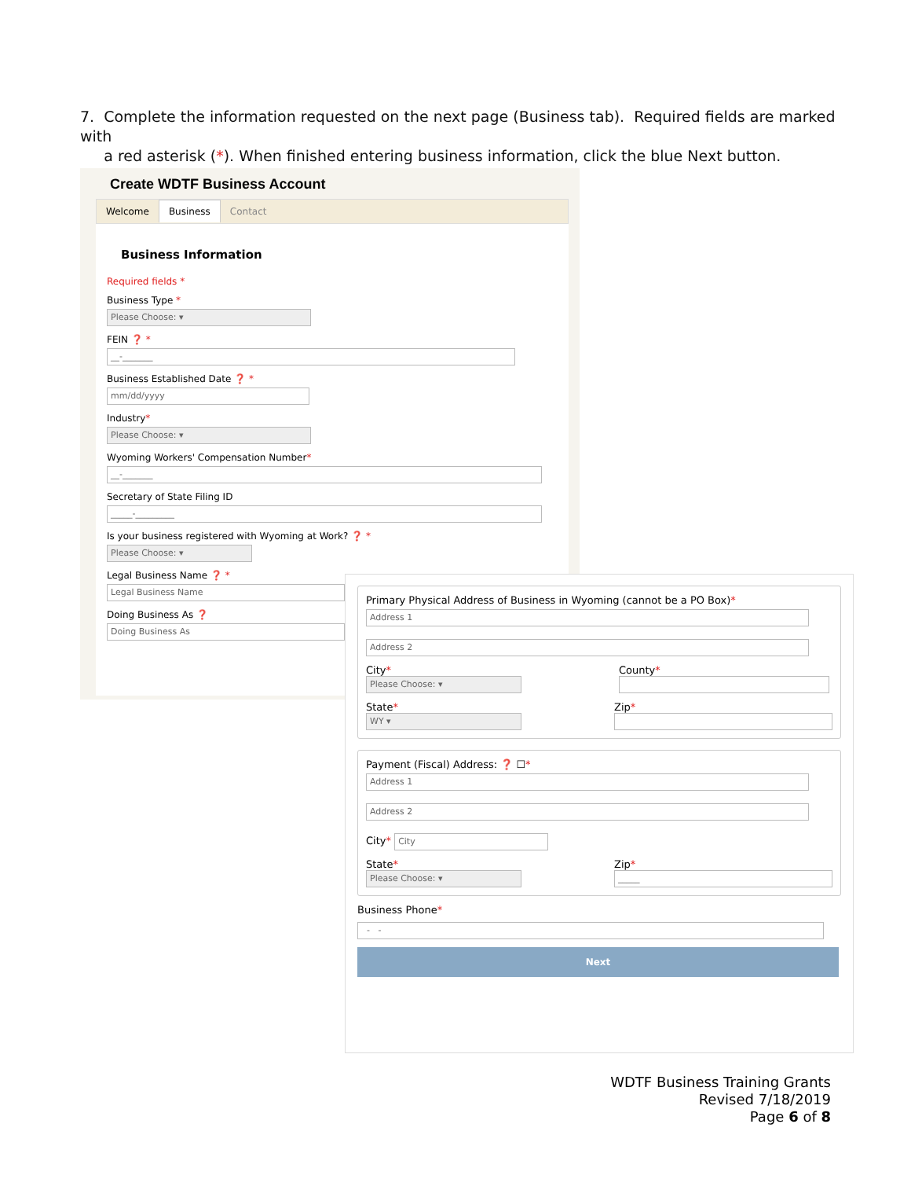7. Complete the information requested on the next page (Business tab). Required fields are marked with
a red asterisk (*). When finished entering business information, click the blue Next button.
Create WDTF Business Account
Welcome Business Contact
Business Information
Required fields *
Business Type *
Please Choose: ▾
FEIN ❓ *
__-_______
Business Established Date ❓ *
mm/dd/yyyy
Industry*
Please Choose: ▾
Wyoming Workers' Compensation Number*
__-_______
Secretary of State Filing ID
_____-_________
Is your business registered with Wyoming at Work? ❓ *
Please Choose: ▾
Legal Business Name ❓ *
Legal Business Name
Doing Business As ❓
Doing Business As
Primary Physical Address of Business in Wyoming (cannot be a PO Box)*
Address 1
Address 2
City*
Please Choose: ▾
County*
State*
WY ▾
Zip*
Payment (Fiscal) Address: ❓ ☐*
Address 1
Address 2
City* City
State*
Please Choose: ▾
Zip*
_____
Business Phone*
- -
Next
WDTF Business Training Grants
Revised 7/18/2019
Page 6 of 8